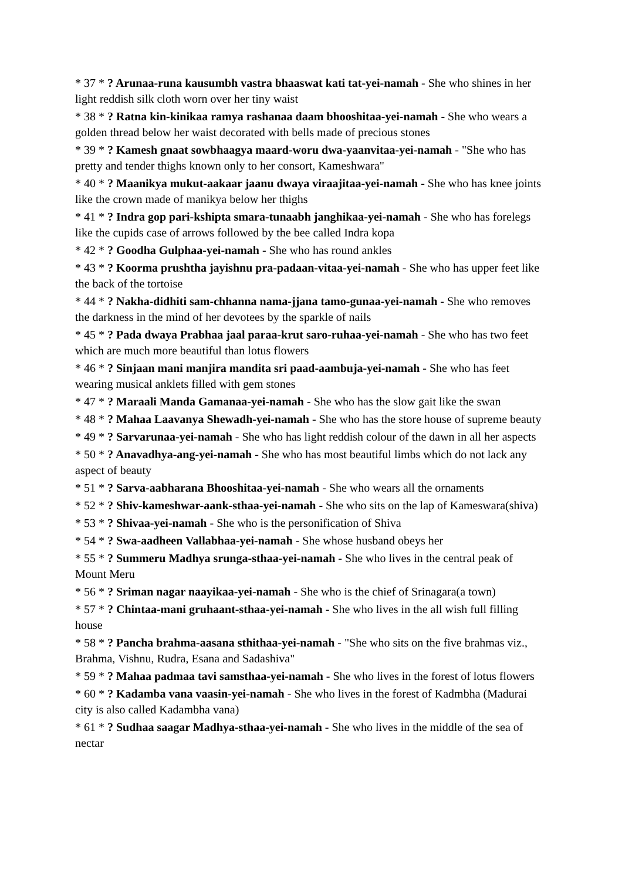* 37 * ? Arunaa-runa kausumbh vastra bhaaswat kati tat-yei-namah - She who shines in her light reddish silk cloth worn over her tiny waist
* 38 * ? Ratna kin-kinikaa ramya rashanaa daam bhooshitaa-yei-namah - She who wears a golden thread below her waist decorated with bells made of precious stones
* 39 * ? Kamesh gnaat sowbhaagya maard-woru dwa-yaanvitaa-yei-namah - "She who has pretty and tender thighs known only to her consort, Kameshwara"
* 40 * ? Maanikya mukut-aakaar jaanu dwaya viraajitaa-yei-namah - She who has knee joints like the crown made of manikya below her thighs
* 41 * ? Indra gop pari-kshipta smara-tunaabh janghikaa-yei-namah - She who has forelegs like the cupids case of arrows followed by the bee called Indra kopa
* 42 * ? Goodha Gulphaa-yei-namah - She who has round ankles
* 43 * ? Koorma prushtha jayishnu pra-padaan-vitaa-yei-namah - She who has upper feet like the back of the tortoise
* 44 * ? Nakha-didhiti sam-chhanna nama-jjana tamo-gunaa-yei-namah - She who removes the darkness in the mind of her devotees by the sparkle of nails
* 45 * ? Pada dwaya Prabhaa jaal paraa-krut saro-ruhaa-yei-namah - She who has two feet which are much more beautiful than lotus flowers
* 46 * ? Sinjaan mani manjira mandita sri paad-aambuja-yei-namah - She who has feet wearing musical anklets filled with gem stones
* 47 * ? Maraali Manda Gamanaa-yei-namah - She who has the slow gait like the swan
* 48 * ? Mahaa Laavanya Shewadh-yei-namah - She who has the store house of supreme beauty
* 49 * ? Sarvarunaa-yei-namah - She who has light reddish colour of the dawn in all her aspects
* 50 * ? Anavadhya-ang-yei-namah - She who has most beautiful limbs which do not lack any aspect of beauty
* 51 * ? Sarva-aabharana Bhooshitaa-yei-namah - She who wears all the ornaments
* 52 * ? Shiv-kameshwar-aank-sthaa-yei-namah - She who sits on the lap of Kameswara(shiva)
* 53 * ? Shivaa-yei-namah - She who is the personification of Shiva
* 54 * ? Swa-aadheen Vallabhaa-yei-namah - She whose husband obeys her
* 55 * ? Summeru Madhya srunga-sthaa-yei-namah - She who lives in the central peak of Mount Meru
* 56 * ? Sriman nagar naayikaa-yei-namah - She who is the chief of Srinagara(a town)
* 57 * ? Chintaa-mani gruhaant-sthaa-yei-namah - She who lives in the all wish full filling house
* 58 * ? Pancha brahma-aasana sthithaa-yei-namah - "She who sits on the five brahmas viz., Brahma, Vishnu, Rudra, Esana and Sadashiva"
* 59 * ? Mahaa padmaa tavi samsthaa-yei-namah - She who lives in the forest of lotus flowers
* 60 * ? Kadamba vana vaasin-yei-namah - She who lives in the forest of Kadmbha (Madurai city is also called Kadambha vana)
* 61 * ? Sudhaa saagar Madhya-sthaa-yei-namah - She who lives in the middle of the sea of nectar